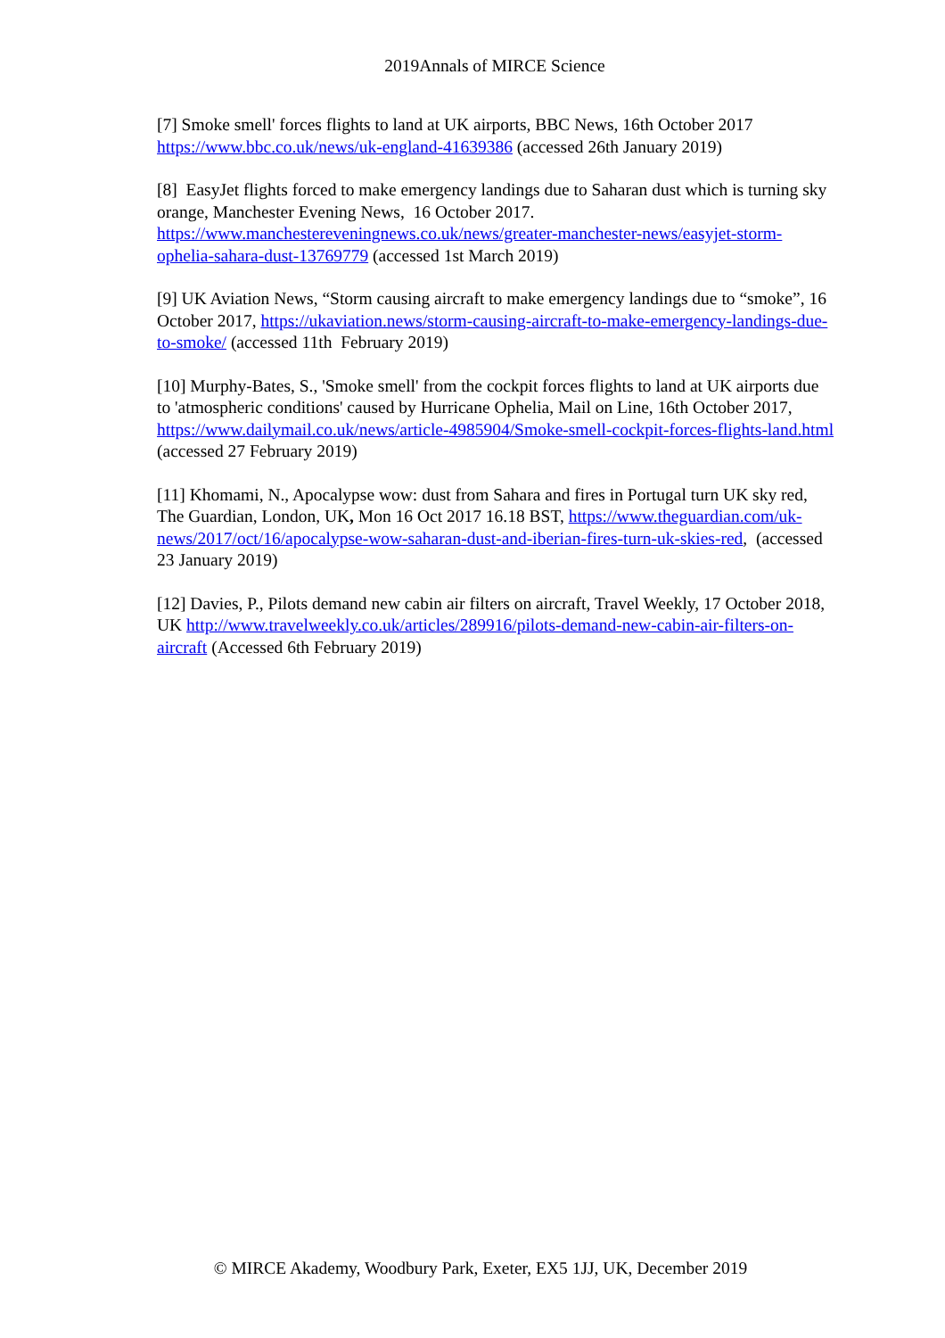2019Annals of MIRCE Science
[7] Smoke smell' forces flights to land at UK airports, BBC News, 16th October 2017 https://www.bbc.co.uk/news/uk-england-41639386 (accessed 26th January 2019)
[8] EasyJet flights forced to make emergency landings due to Saharan dust which is turning sky orange, Manchester Evening News, 16 October 2017. https://www.manchestereveningnews.co.uk/news/greater-manchester-news/easyjet-storm-ophelia-sahara-dust-13769779 (accessed 1st March 2019)
[9] UK Aviation News, “Storm causing aircraft to make emergency landings due to “smoke”, 16 October 2017, https://ukaviation.news/storm-causing-aircraft-to-make-emergency-landings-due-to-smoke/ (accessed 11th February 2019)
[10] Murphy-Bates, S., 'Smoke smell' from the cockpit forces flights to land at UK airports due to 'atmospheric conditions' caused by Hurricane Ophelia, Mail on Line, 16th October 2017, https://www.dailymail.co.uk/news/article-4985904/Smoke-smell-cockpit-forces-flights-land.html (accessed 27 February 2019)
[11] Khomami, N., Apocalypse wow: dust from Sahara and fires in Portugal turn UK sky red, The Guardian, London, UK, Mon 16 Oct 2017 16.18 BST, https://www.theguardian.com/uk-news/2017/oct/16/apocalypse-wow-saharan-dust-and-iberian-fires-turn-uk-skies-red, (accessed 23 January 2019)
[12] Davies, P., Pilots demand new cabin air filters on aircraft, Travel Weekly, 17 October 2018, UK http://www.travelweekly.co.uk/articles/289916/pilots-demand-new-cabin-air-filters-on-aircraft (Accessed 6th February 2019)
© MIRCE Akademy, Woodbury Park, Exeter, EX5 1JJ, UK, December 2019